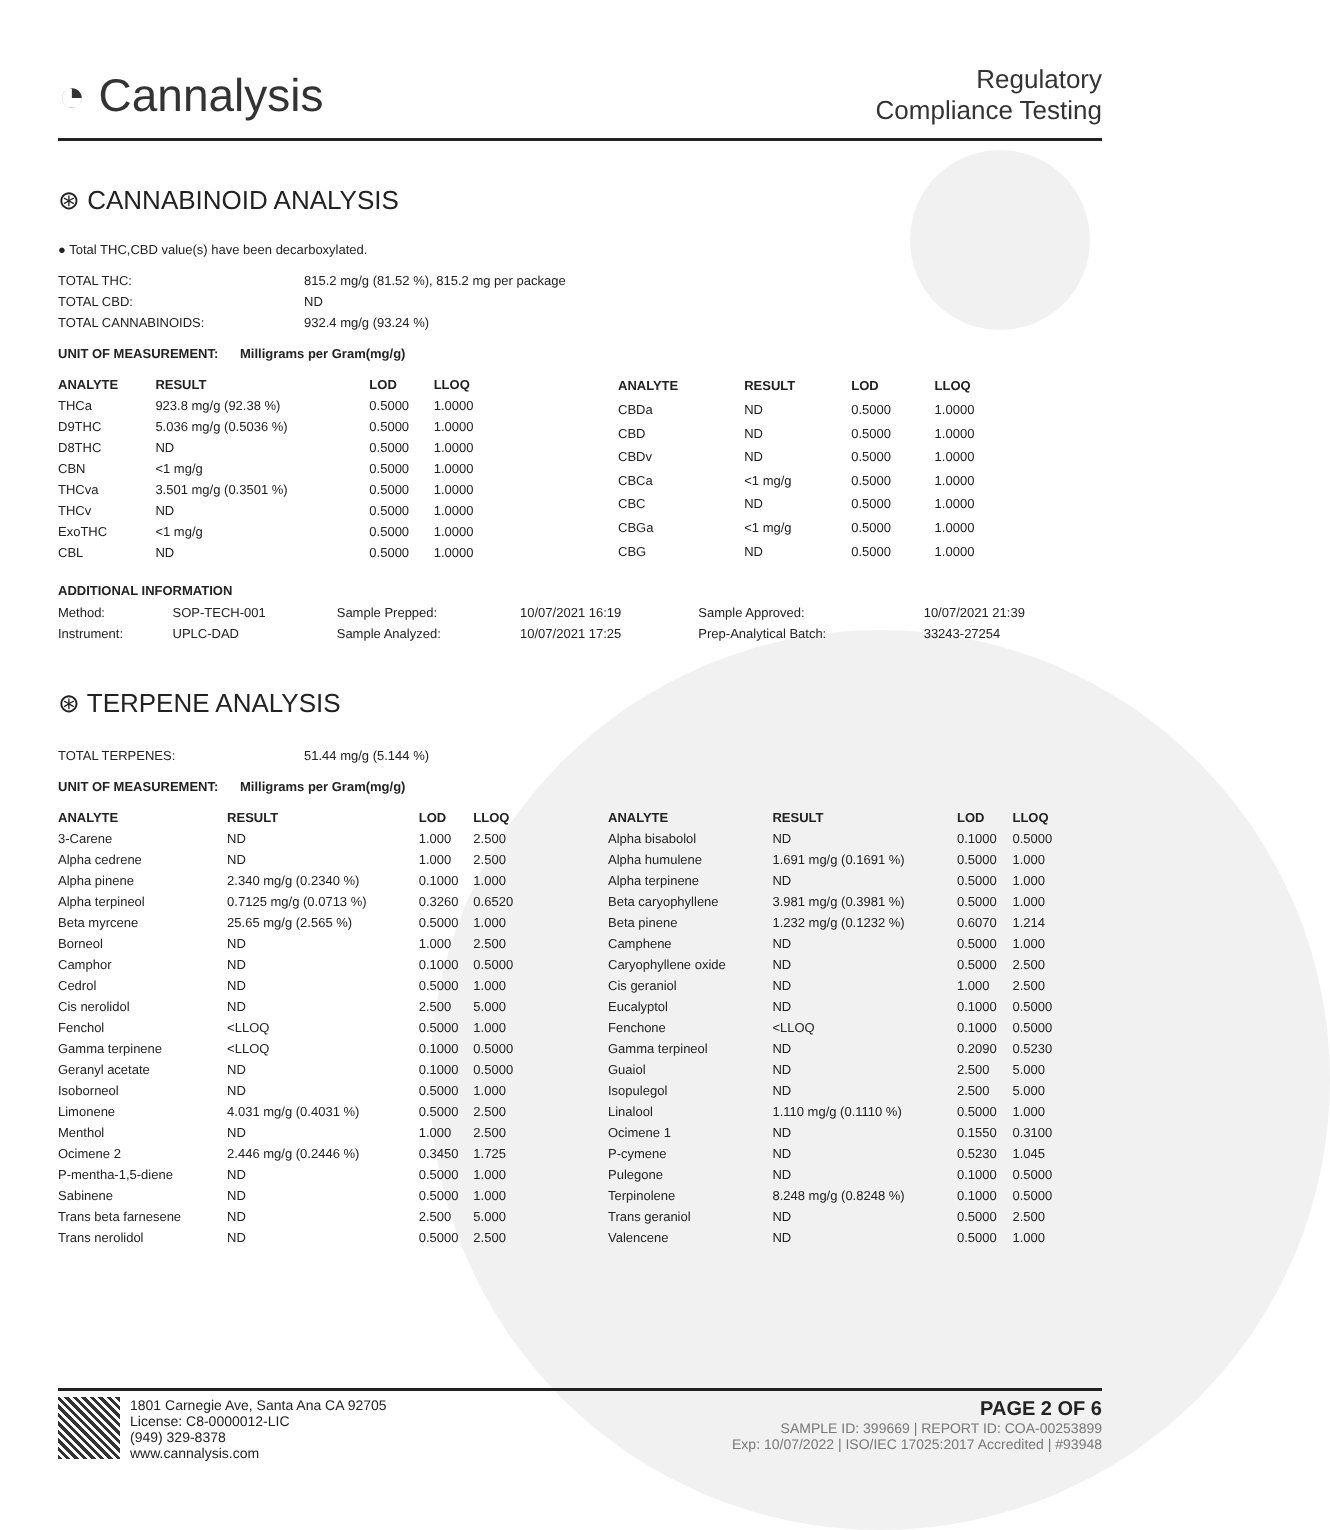◔ Cannalysis
Regulatory
Compliance Testing
⊛ CANNABINOID ANALYSIS
● Total THC,CBD value(s) have been decarboxylated.
| TOTAL THC: | 815.2 mg/g (81.52 %), 815.2 mg per package |
| TOTAL CBD: | ND |
| TOTAL CANNABINOIDS: | 932.4 mg/g (93.24 %) |
UNIT OF MEASUREMENT: Milligrams per Gram(mg/g)
| ANALYTE | RESULT | LOD | LLOQ |
| --- | --- | --- | --- |
| THCa | 923.8 mg/g (92.38 %) | 0.5000 | 1.0000 |
| D9THC | 5.036 mg/g (0.5036 %) | 0.5000 | 1.0000 |
| D8THC | ND | 0.5000 | 1.0000 |
| CBN | <1 mg/g | 0.5000 | 1.0000 |
| THCva | 3.501 mg/g (0.3501 %) | 0.5000 | 1.0000 |
| THCv | ND | 0.5000 | 1.0000 |
| ExoTHC | <1 mg/g | 0.5000 | 1.0000 |
| CBL | ND | 0.5000 | 1.0000 |
| ANALYTE | RESULT | LOD | LLOQ |
| --- | --- | --- | --- |
| CBDa | ND | 0.5000 | 1.0000 |
| CBD | ND | 0.5000 | 1.0000 |
| CBDv | ND | 0.5000 | 1.0000 |
| CBCa | <1 mg/g | 0.5000 | 1.0000 |
| CBC | ND | 0.5000 | 1.0000 |
| CBGa | <1 mg/g | 0.5000 | 1.0000 |
| CBG | ND | 0.5000 | 1.0000 |
ADDITIONAL INFORMATION
| Method: | SOP-TECH-001 | Sample Prepped: | 10/07/2021 16:19 | Sample Approved: | 10/07/2021 21:39 |
| Instrument: | UPLC-DAD | Sample Analyzed: | 10/07/2021 17:25 | Prep-Analytical Batch: | 33243-27254 |
⊛ TERPENE ANALYSIS
| TOTAL TERPENES: | 51.44 mg/g (5.144 %) |
UNIT OF MEASUREMENT: Milligrams per Gram(mg/g)
| ANALYTE | RESULT | LOD | LLOQ |
| --- | --- | --- | --- |
| 3-Carene | ND | 1.000 | 2.500 |
| Alpha cedrene | ND | 1.000 | 2.500 |
| Alpha pinene | 2.340 mg/g (0.2340 %) | 0.1000 | 1.000 |
| Alpha terpineol | 0.7125 mg/g (0.0713 %) | 0.3260 | 0.6520 |
| Beta myrcene | 25.65 mg/g (2.565 %) | 0.5000 | 1.000 |
| Borneol | ND | 1.000 | 2.500 |
| Camphor | ND | 0.1000 | 0.5000 |
| Cedrol | ND | 0.5000 | 1.000 |
| Cis nerolidol | ND | 2.500 | 5.000 |
| Fenchol | <LLOQ | 0.5000 | 1.000 |
| Gamma terpinene | <LLOQ | 0.1000 | 0.5000 |
| Geranyl acetate | ND | 0.1000 | 0.5000 |
| Isoborneol | ND | 0.5000 | 1.000 |
| Limonene | 4.031 mg/g (0.4031 %) | 0.5000 | 2.500 |
| Menthol | ND | 1.000 | 2.500 |
| Ocimene 2 | 2.446 mg/g (0.2446 %) | 0.3450 | 1.725 |
| P-mentha-1,5-diene | ND | 0.5000 | 1.000 |
| Sabinene | ND | 0.5000 | 1.000 |
| Trans beta farnesene | ND | 2.500 | 5.000 |
| Trans nerolidol | ND | 0.5000 | 2.500 |
| ANALYTE | RESULT | LOD | LLOQ |
| --- | --- | --- | --- |
| Alpha bisabolol | ND | 0.1000 | 0.5000 |
| Alpha humulene | 1.691 mg/g (0.1691 %) | 0.5000 | 1.000 |
| Alpha terpinene | ND | 0.5000 | 1.000 |
| Beta caryophyllene | 3.981 mg/g (0.3981 %) | 0.5000 | 1.000 |
| Beta pinene | 1.232 mg/g (0.1232 %) | 0.6070 | 1.214 |
| Camphene | ND | 0.5000 | 1.000 |
| Caryophyllene oxide | ND | 0.5000 | 2.500 |
| Cis geraniol | ND | 1.000 | 2.500 |
| Eucalyptol | ND | 0.1000 | 0.5000 |
| Fenchone | <LLOQ | 0.1000 | 0.5000 |
| Gamma terpineol | ND | 0.2090 | 0.5230 |
| Guaiol | ND | 2.500 | 5.000 |
| Isopulegol | ND | 2.500 | 5.000 |
| Linalool | 1.110 mg/g (0.1110 %) | 0.5000 | 1.000 |
| Ocimene 1 | ND | 0.1550 | 0.3100 |
| P-cymene | ND | 0.5230 | 1.045 |
| Pulegone | ND | 0.1000 | 0.5000 |
| Terpinolene | 8.248 mg/g (0.8248 %) | 0.1000 | 0.5000 |
| Trans geraniol | ND | 0.5000 | 2.500 |
| Valencene | ND | 0.5000 | 1.000 |
1801 Carnegie Ave, Santa Ana CA 92705
License: C8-0000012-LIC
(949) 329-8378
www.cannalysis.com
PAGE 2 OF 6
SAMPLE ID: 399669 | REPORT ID: COA-00253899
Exp: 10/07/2022 | ISO/IEC 17025:2017 Accredited | #93948